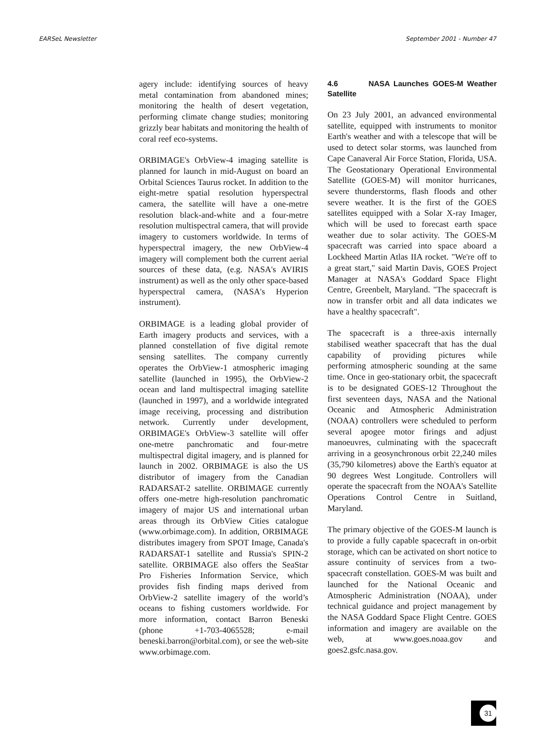EARSeL Newsletter September 2001 - Number 47
agery include: identifying sources of heavy metal contamination from abandoned mines; monitoring the health of desert vegetation, performing climate change studies; monitoring grizzly bear habitats and monitoring the health of coral reef eco-systems.
ORBIMAGE's OrbView-4 imaging satellite is planned for launch in mid-August on board an Orbital Sciences Taurus rocket. In addition to the eight-metre spatial resolution hyperspectral camera, the satellite will have a one-metre resolution black-and-white and a four-metre resolution multispectral camera, that will provide imagery to customers worldwide. In terms of hyperspectral imagery, the new OrbView-4 imagery will complement both the current aerial sources of these data, (e.g. NASA's AVIRIS instrument) as well as the only other space-based hyperspectral camera, (NASA's Hyperion instrument).
ORBIMAGE is a leading global provider of Earth imagery products and services, with a planned constellation of five digital remote sensing satellites. The company currently operates the OrbView-1 atmospheric imaging satellite (launched in 1995), the OrbView-2 ocean and land multispectral imaging satellite (launched in 1997), and a worldwide integrated image receiving, processing and distribution network. Currently under development, ORBIMAGE's OrbView-3 satellite will offer one-metre panchromatic and four-metre multispectral digital imagery, and is planned for launch in 2002. ORBIMAGE is also the US distributor of imagery from the Canadian RADARSAT-2 satellite. ORBIMAGE currently offers one-metre high-resolution panchromatic imagery of major US and international urban areas through its OrbView Cities catalogue (www.orbimage.com). In addition, ORBIMAGE distributes imagery from SPOT Image, Canada's RADARSAT-1 satellite and Russia's SPIN-2 satellite. ORBIMAGE also offers the SeaStar Pro Fisheries Information Service, which provides fish finding maps derived from OrbView-2 satellite imagery of the world’s oceans to fishing customers worldwide. For more information, contact Barron Beneski (phone +1-703-4065528; e-mail beneski.barron@orbital.com), or see the web-site www.orbimage.com.
4.6 NASA Launches GOES-M Weather Satellite
On 23 July 2001, an advanced environmental satellite, equipped with instruments to monitor Earth's weather and with a telescope that will be used to detect solar storms, was launched from Cape Canaveral Air Force Station, Florida, USA. The Geostationary Operational Environmental Satellite (GOES-M) will monitor hurricanes, severe thunderstorms, flash floods and other severe weather. It is the first of the GOES satellites equipped with a Solar X-ray Imager, which will be used to forecast earth space weather due to solar activity. The GOES-M spacecraft was carried into space aboard a Lockheed Martin Atlas IIA rocket. "We're off to a great start," said Martin Davis, GOES Project Manager at NASA's Goddard Space Flight Centre, Greenbelt, Maryland. "The spacecraft is now in transfer orbit and all data indicates we have a healthy spacecraft".
The spacecraft is a three-axis internally stabilised weather spacecraft that has the dual capability of providing pictures while performing atmospheric sounding at the same time. Once in geo-stationary orbit, the spacecraft is to be designated GOES-12 Throughout the first seventeen days, NASA and the National Oceanic and Atmospheric Administration (NOAA) controllers were scheduled to perform several apogee motor firings and adjust manoeuvres, culminating with the spacecraft arriving in a geosynchronous orbit 22,240 miles (35,790 kilometres) above the Earth's equator at 90 degrees West Longitude. Controllers will operate the spacecraft from the NOAA's Satellite Operations Control Centre in Suitland, Maryland.
The primary objective of the GOES-M launch is to provide a fully capable spacecraft in on-orbit storage, which can be activated on short notice to assure continuity of services from a two-spacecraft constellation. GOES-M was built and launched for the National Oceanic and Atmospheric Administration (NOAA), under technical guidance and project management by the NASA Goddard Space Flight Centre. GOES information and imagery are available on the web, at www.goes.noaa.gov and goes2.gsfc.nasa.gov.
31